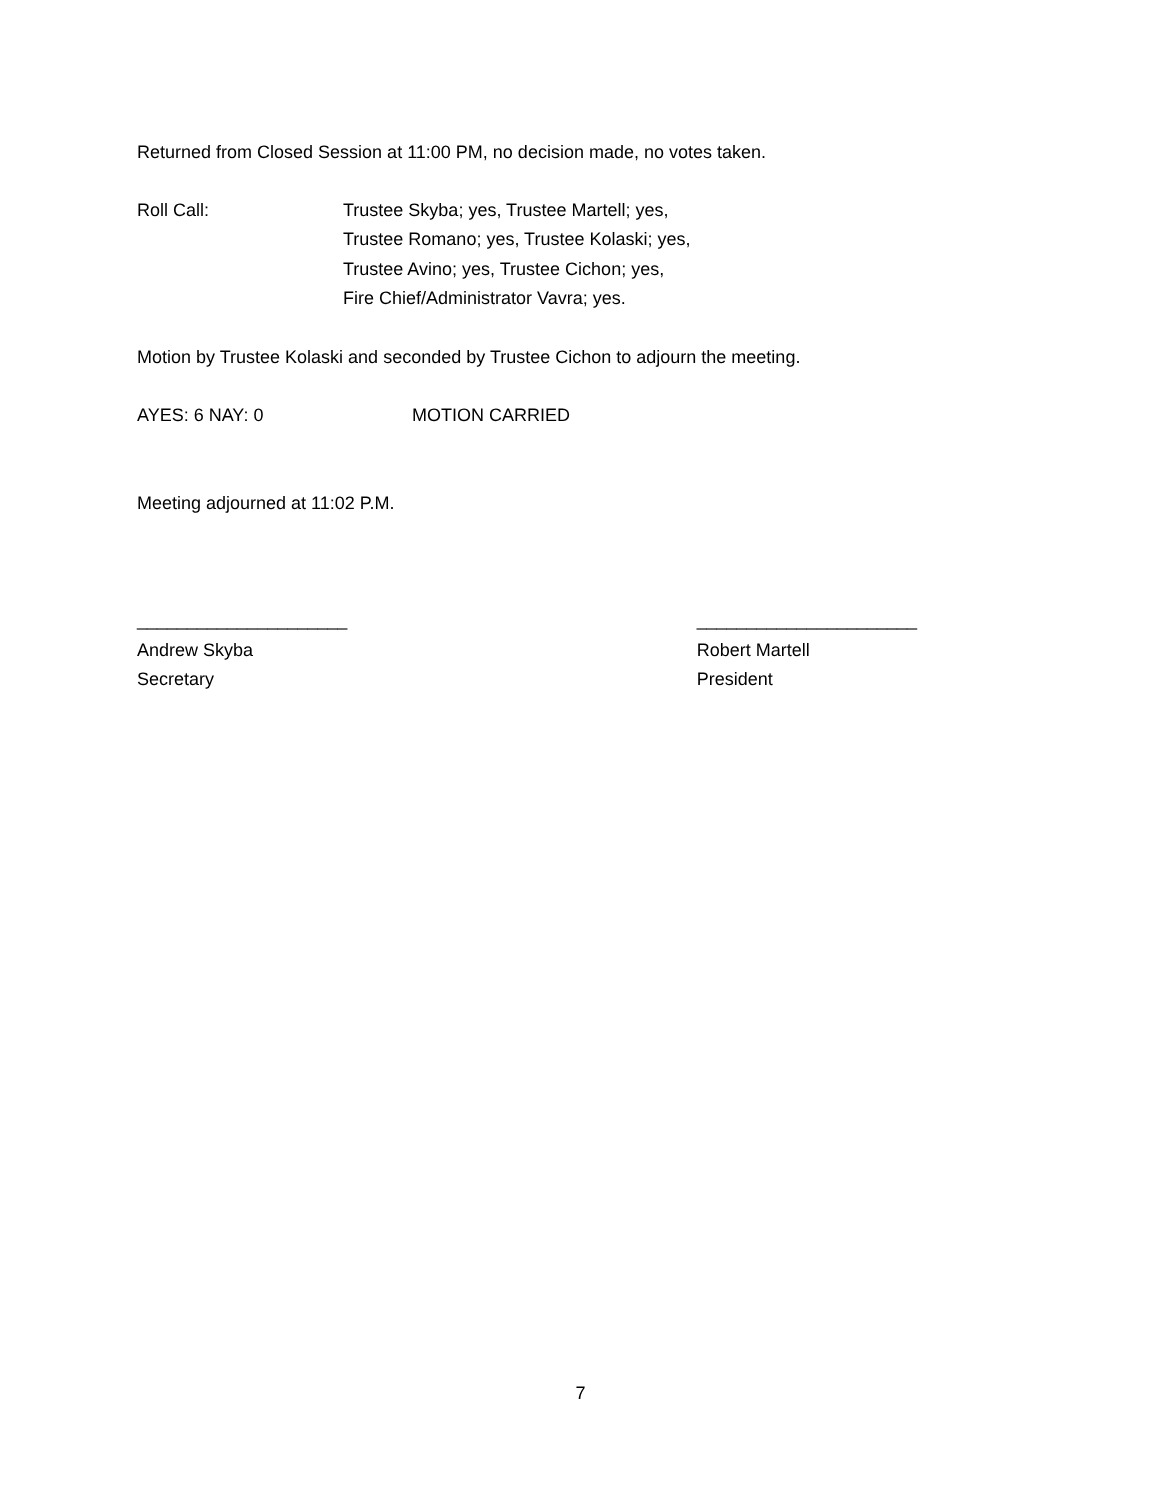Returned from Closed Session at 11:00 PM, no decision made, no votes taken.
Roll Call: Trustee Skyba; yes, Trustee Martell; yes,
Trustee Romano; yes, Trustee Kolaski; yes,
Trustee Avino; yes, Trustee Cichon; yes,
Fire Chief/Administrator Vavra; yes.
Motion by Trustee Kolaski and seconded by Trustee Cichon to adjourn the meeting.
AYES: 6 NAY: 0 MOTION CARRIED
Meeting adjourned at 11:02 P.M.
_____________________
Andrew Skyba
Secretary
______________________
Robert Martell
President
7